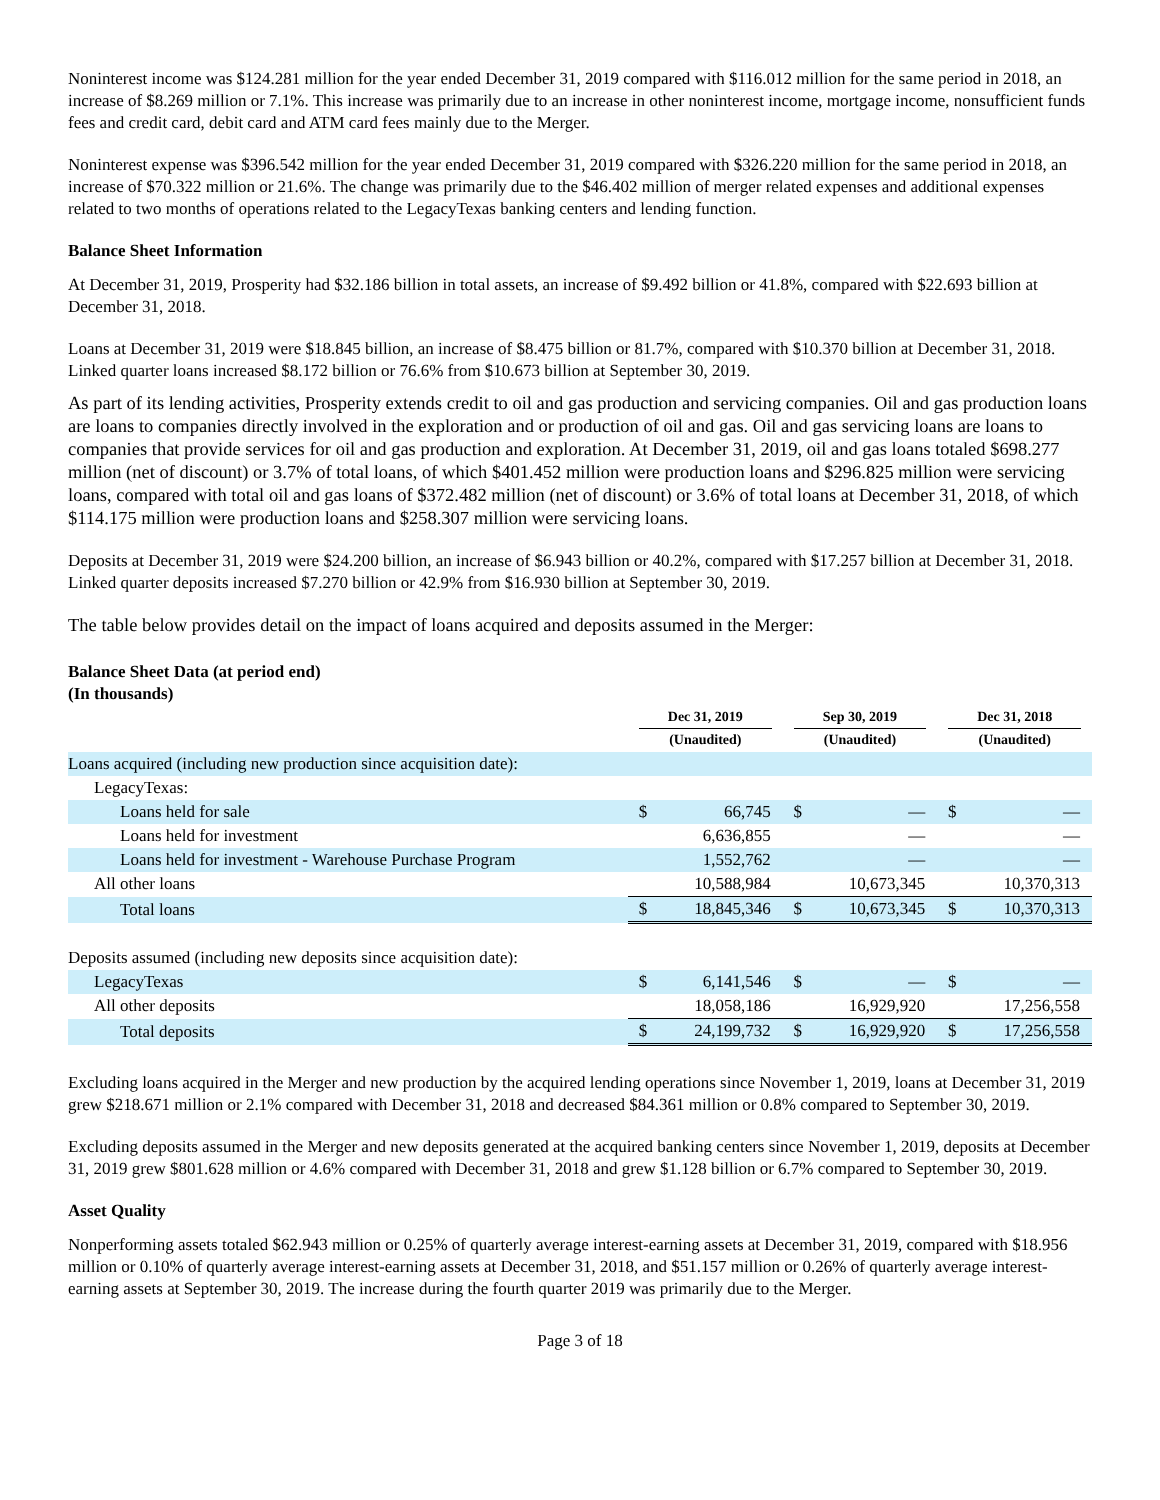Noninterest income was $124.281 million for the year ended December 31, 2019 compared with $116.012 million for the same period in 2018, an increase of $8.269 million or 7.1%. This increase was primarily due to an increase in other noninterest income, mortgage income, nonsufficient funds fees and credit card, debit card and ATM card fees mainly due to the Merger.
Noninterest expense was $396.542 million for the year ended December 31, 2019 compared with $326.220 million for the same period in 2018, an increase of $70.322 million or 21.6%. The change was primarily due to the $46.402 million of merger related expenses and additional expenses related to two months of operations related to the LegacyTexas banking centers and lending function.
Balance Sheet Information
At December 31, 2019, Prosperity had $32.186 billion in total assets, an increase of $9.492 billion or 41.8%, compared with $22.693 billion at December 31, 2018.
Loans at December 31, 2019 were $18.845 billion, an increase of $8.475 billion or 81.7%, compared with $10.370 billion at December 31, 2018. Linked quarter loans increased $8.172 billion or 76.6% from $10.673 billion at September 30, 2019.
As part of its lending activities, Prosperity extends credit to oil and gas production and servicing companies. Oil and gas production loans are loans to companies directly involved in the exploration and or production of oil and gas. Oil and gas servicing loans are loans to companies that provide services for oil and gas production and exploration. At December 31, 2019, oil and gas loans totaled $698.277 million (net of discount) or 3.7% of total loans, of which $401.452 million were production loans and $296.825 million were servicing loans, compared with total oil and gas loans of $372.482 million (net of discount) or 3.6% of total loans at December 31, 2018, of which $114.175 million were production loans and $258.307 million were servicing loans.
Deposits at December 31, 2019 were $24.200 billion, an increase of $6.943 billion or 40.2%, compared with $17.257 billion at December 31, 2018. Linked quarter deposits increased $7.270 billion or 42.9% from $16.930 billion at September 30, 2019.
The table below provides detail on the impact of loans acquired and deposits assumed in the Merger:
Balance Sheet Data (at period end)
(In thousands)
| | Dec 31, 2019 (Unaudited) | | Sep 30, 2019 (Unaudited) | | Dec 31, 2018 (Unaudited) | |
| Loans acquired (including new production since acquisition date): | | | | | | |
| LegacyTexas: | | | | | | |
| Loans held for sale | $ | 66,745 | $ | — | $ | — |
| Loans held for investment | | 6,636,855 | | — | | — |
| Loans held for investment - Warehouse Purchase Program | | 1,552,762 | | — | | — |
| All other loans | | 10,588,984 | | 10,673,345 | | 10,370,313 |
| Total loans | $ | 18,845,346 | $ | 10,673,345 | $ | 10,370,313 |
| Deposits assumed (including new deposits since acquisition date): | | | | | | |
| LegacyTexas | $ | 6,141,546 | $ | — | $ | — |
| All other deposits | | 18,058,186 | | 16,929,920 | | 17,256,558 |
| Total deposits | $ | 24,199,732 | $ | 16,929,920 | $ | 17,256,558 |
Excluding loans acquired in the Merger and new production by the acquired lending operations since November 1, 2019, loans at December 31, 2019 grew $218.671 million or 2.1% compared with December 31, 2018 and decreased $84.361 million or 0.8% compared to September 30, 2019.
Excluding deposits assumed in the Merger and new deposits generated at the acquired banking centers since November 1, 2019, deposits at December 31, 2019 grew $801.628 million or 4.6% compared with December 31, 2018 and grew $1.128 billion or 6.7% compared to September 30, 2019.
Asset Quality
Nonperforming assets totaled $62.943 million or 0.25% of quarterly average interest-earning assets at December 31, 2019, compared with $18.956 million or 0.10% of quarterly average interest-earning assets at December 31, 2018, and $51.157 million or 0.26% of quarterly average interest-earning assets at September 30, 2019. The increase during the fourth quarter 2019 was primarily due to the Merger.
Page 3 of 18